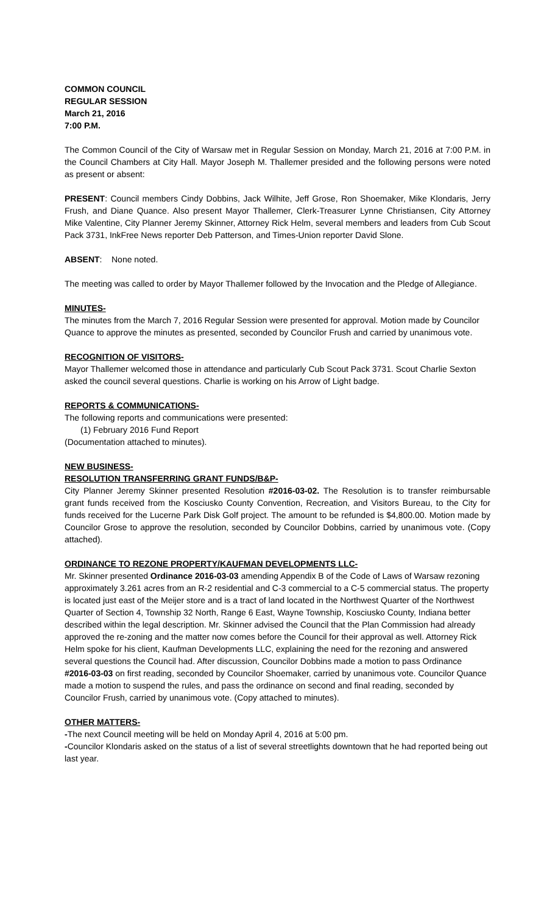COMMON COUNCIL
REGULAR SESSION
March 21, 2016
7:00 P.M.
The Common Council of the City of Warsaw met in Regular Session on Monday, March 21, 2016 at 7:00 P.M. in the Council Chambers at City Hall. Mayor Joseph M. Thallemer presided and the following persons were noted as present or absent:
PRESENT: Council members Cindy Dobbins, Jack Wilhite, Jeff Grose, Ron Shoemaker, Mike Klondaris, Jerry Frush, and Diane Quance. Also present Mayor Thallemer, Clerk-Treasurer Lynne Christiansen, City Attorney Mike Valentine, City Planner Jeremy Skinner, Attorney Rick Helm, several members and leaders from Cub Scout Pack 3731, InkFree News reporter Deb Patterson, and Times-Union reporter David Slone.
ABSENT: None noted.
The meeting was called to order by Mayor Thallemer followed by the Invocation and the Pledge of Allegiance.
MINUTES-
The minutes from the March 7, 2016 Regular Session were presented for approval. Motion made by Councilor Quance to approve the minutes as presented, seconded by Councilor Frush and carried by unanimous vote.
RECOGNITION OF VISITORS-
Mayor Thallemer welcomed those in attendance and particularly Cub Scout Pack 3731. Scout Charlie Sexton asked the council several questions. Charlie is working on his Arrow of Light badge.
REPORTS & COMMUNICATIONS-
The following reports and communications were presented:
(1) February 2016 Fund Report
(Documentation attached to minutes).
NEW BUSINESS-
RESOLUTION TRANSFERRING GRANT FUNDS/B&P-
City Planner Jeremy Skinner presented Resolution #2016-03-02. The Resolution is to transfer reimbursable grant funds received from the Kosciusko County Convention, Recreation, and Visitors Bureau, to the City for funds received for the Lucerne Park Disk Golf project. The amount to be refunded is $4,800.00. Motion made by Councilor Grose to approve the resolution, seconded by Councilor Dobbins, carried by unanimous vote. (Copy attached).
ORDINANCE TO REZONE PROPERTY/KAUFMAN DEVELOPMENTS LLC-
Mr. Skinner presented Ordinance 2016-03-03 amending Appendix B of the Code of Laws of Warsaw rezoning approximately 3.261 acres from an R-2 residential and C-3 commercial to a C-5 commercial status. The property is located just east of the Meijer store and is a tract of land located in the Northwest Quarter of the Northwest Quarter of Section 4, Township 32 North, Range 6 East, Wayne Township, Kosciusko County, Indiana better described within the legal description. Mr. Skinner advised the Council that the Plan Commission had already approved the re-zoning and the matter now comes before the Council for their approval as well. Attorney Rick Helm spoke for his client, Kaufman Developments LLC, explaining the need for the rezoning and answered several questions the Council had. After discussion, Councilor Dobbins made a motion to pass Ordinance #2016-03-03 on first reading, seconded by Councilor Shoemaker, carried by unanimous vote. Councilor Quance made a motion to suspend the rules, and pass the ordinance on second and final reading, seconded by Councilor Frush, carried by unanimous vote. (Copy attached to minutes).
OTHER MATTERS-
-The next Council meeting will be held on Monday April 4, 2016 at 5:00 pm.
-Councilor Klondaris asked on the status of a list of several streetlights downtown that he had reported being out last year.